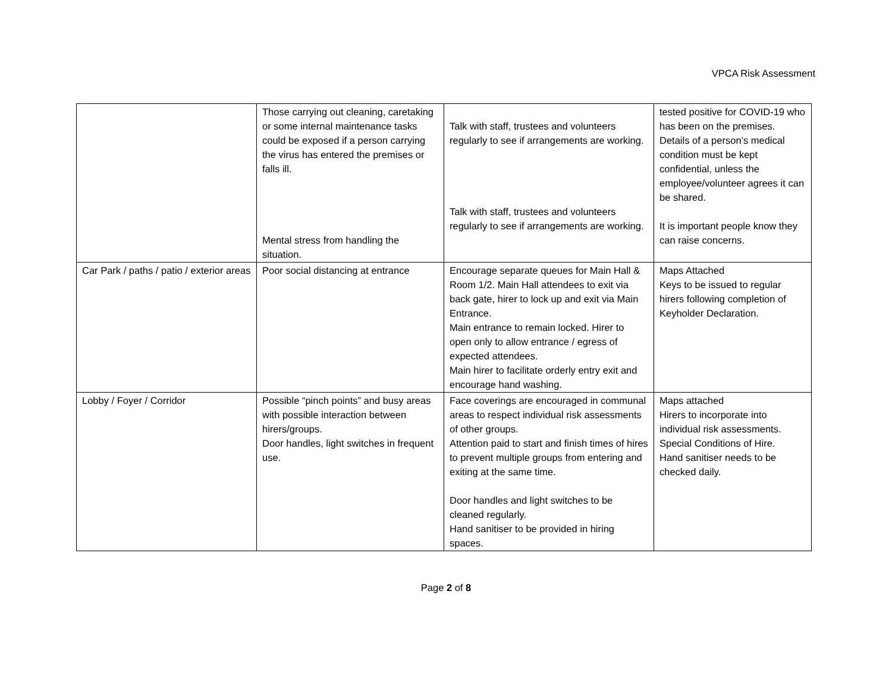VPCA Risk Assessment
| | Those carrying out cleaning, caretaking or some internal maintenance tasks could be exposed if a person carrying the virus has entered the premises or falls ill. Mental stress from handling the situation. | Talk with staff, trustees and volunteers regularly to see if arrangements are working. Talk with staff, trustees and volunteers regularly to see if arrangements are working. | tested positive for COVID-19 who has been on the premises. Details of a person’s medical condition must be kept confidential, unless the employee/volunteer agrees it can be shared. It is important people know they can raise concerns. |
| Car Park / paths / patio / exterior areas | Poor social distancing at entrance | Encourage separate queues for Main Hall & Room 1/2. Main Hall attendees to exit via back gate, hirer to lock up and exit via Main Entrance. Main entrance to remain locked. Hirer to open only to allow entrance / egress of expected attendees. Main hirer to facilitate orderly entry exit and encourage hand washing. | Maps Attached Keys to be issued to regular hirers following completion of Keyholder Declaration. |
| Lobby / Foyer / Corridor | Possible “pinch points” and busy areas with possible interaction between hirers/groups. Door handles, light switches in frequent use. | Face coverings are encouraged in communal areas to respect individual risk assessments of other groups. Attention paid to start and finish times of hires to prevent multiple groups from entering and exiting at the same time. Door handles and light switches to be cleaned regularly. Hand sanitiser to be provided in hiring spaces. | Maps attached Hirers to incorporate into individual risk assessments. Special Conditions of Hire. Hand sanitiser needs to be checked daily. |
Page 2 of 8